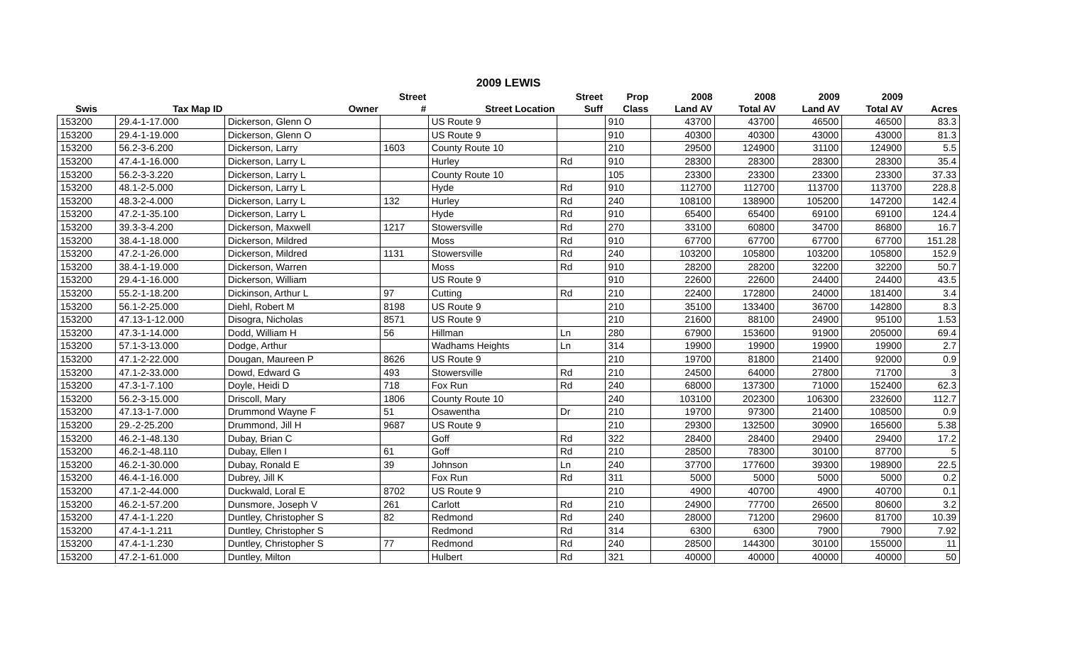2009 LEWIS
| | | | Street | | Street | Prop | 2008 | 2008 | 2009 | 2009 | |
| --- | --- | --- | --- | --- | --- | --- | --- | --- | --- | --- | --- |
| Swis | Tax Map ID | Owner | # | Street Location | Suff | Class | Land AV | Total AV | Land AV | Total AV | Acres |
| 153200 | 29.4-1-17.000 | Dickerson, Glenn O | | US Route 9 | | 910 | 43700 | 43700 | 46500 | 46500 | 83.3 |
| 153200 | 29.4-1-19.000 | Dickerson, Glenn O | | US Route 9 | | 910 | 40300 | 40300 | 43000 | 43000 | 81.3 |
| 153200 | 56.2-3-6.200 | Dickerson, Larry | 1603 | County Route 10 | | 210 | 29500 | 124900 | 31100 | 124900 | 5.5 |
| 153200 | 47.4-1-16.000 | Dickerson, Larry L | | Hurley | Rd | 910 | 28300 | 28300 | 28300 | 28300 | 35.4 |
| 153200 | 56.2-3-3.220 | Dickerson, Larry L | | County Route 10 | | 105 | 23300 | 23300 | 23300 | 23300 | 37.33 |
| 153200 | 48.1-2-5.000 | Dickerson, Larry L | | Hyde | Rd | 910 | 112700 | 112700 | 113700 | 113700 | 228.8 |
| 153200 | 48.3-2-4.000 | Dickerson, Larry L | 132 | Hurley | Rd | 240 | 108100 | 138900 | 105200 | 147200 | 142.4 |
| 153200 | 47.2-1-35.100 | Dickerson, Larry L | | Hyde | Rd | 910 | 65400 | 65400 | 69100 | 69100 | 124.4 |
| 153200 | 39.3-3-4.200 | Dickerson, Maxwell | 1217 | Stowersville | Rd | 270 | 33100 | 60800 | 34700 | 86800 | 16.7 |
| 153200 | 38.4-1-18.000 | Dickerson, Mildred | | Moss | Rd | 910 | 67700 | 67700 | 67700 | 67700 | 151.28 |
| 153200 | 47.2-1-26.000 | Dickerson, Mildred | 1131 | Stowersville | Rd | 240 | 103200 | 105800 | 103200 | 105800 | 152.9 |
| 153200 | 38.4-1-19.000 | Dickerson, Warren | | Moss | Rd | 910 | 28200 | 28200 | 32200 | 32200 | 50.7 |
| 153200 | 29.4-1-16.000 | Dickerson, William | | US Route 9 | | 910 | 22600 | 22600 | 24400 | 24400 | 43.5 |
| 153200 | 55.2-1-18.200 | Dickinson, Arthur L | 97 | Cutting | Rd | 210 | 22400 | 172800 | 24000 | 181400 | 3.4 |
| 153200 | 56.1-2-25.000 | Diehl, Robert M | 8198 | US Route 9 | | 210 | 35100 | 133400 | 36700 | 142800 | 8.3 |
| 153200 | 47.13-1-12.000 | Disogra, Nicholas | 8571 | US Route 9 | | 210 | 21600 | 88100 | 24900 | 95100 | 1.53 |
| 153200 | 47.3-1-14.000 | Dodd, William H | 56 | Hillman | Ln | 280 | 67900 | 153600 | 91900 | 205000 | 69.4 |
| 153200 | 57.1-3-13.000 | Dodge, Arthur | | Wadhams Heights | Ln | 314 | 19900 | 19900 | 19900 | 19900 | 2.7 |
| 153200 | 47.1-2-22.000 | Dougan, Maureen P | 8626 | US Route 9 | | 210 | 19700 | 81800 | 21400 | 92000 | 0.9 |
| 153200 | 47.1-2-33.000 | Dowd, Edward G | 493 | Stowersville | Rd | 210 | 24500 | 64000 | 27800 | 71700 | 3 |
| 153200 | 47.3-1-7.100 | Doyle, Heidi D | 718 | Fox Run | Rd | 240 | 68000 | 137300 | 71000 | 152400 | 62.3 |
| 153200 | 56.2-3-15.000 | Driscoll, Mary | 1806 | County Route 10 | | 240 | 103100 | 202300 | 106300 | 232600 | 112.7 |
| 153200 | 47.13-1-7.000 | Drummond Wayne F | 51 | Osawentha | Dr | 210 | 19700 | 97300 | 21400 | 108500 | 0.9 |
| 153200 | 29.-2-25.200 | Drummond, Jill H | 9687 | US Route 9 | | 210 | 29300 | 132500 | 30900 | 165600 | 5.38 |
| 153200 | 46.2-1-48.130 | Dubay, Brian C | | Goff | Rd | 322 | 28400 | 28400 | 29400 | 29400 | 17.2 |
| 153200 | 46.2-1-48.110 | Dubay, Ellen I | 61 | Goff | Rd | 210 | 28500 | 78300 | 30100 | 87700 | 5 |
| 153200 | 46.2-1-30.000 | Dubay, Ronald E | 39 | Johnson | Ln | 240 | 37700 | 177600 | 39300 | 198900 | 22.5 |
| 153200 | 46.4-1-16.000 | Dubrey, Jill K | | Fox Run | Rd | 311 | 5000 | 5000 | 5000 | 5000 | 0.2 |
| 153200 | 47.1-2-44.000 | Duckwald, Loral E | 8702 | US Route 9 | | 210 | 4900 | 40700 | 4900 | 40700 | 0.1 |
| 153200 | 46.2-1-57.200 | Dunsmore, Joseph V | 261 | Carlott | Rd | 210 | 24900 | 77700 | 26500 | 80600 | 3.2 |
| 153200 | 47.4-1-1.220 | Duntley, Christopher S | 82 | Redmond | Rd | 240 | 28000 | 71200 | 29600 | 81700 | 10.39 |
| 153200 | 47.4-1-1.211 | Duntley, Christopher S | | Redmond | Rd | 314 | 6300 | 6300 | 7900 | 7900 | 7.92 |
| 153200 | 47.4-1-1.230 | Duntley, Christopher S | 77 | Redmond | Rd | 240 | 28500 | 144300 | 30100 | 155000 | 11 |
| 153200 | 47.2-1-61.000 | Duntley, Milton | | Hulbert | Rd | 321 | 40000 | 40000 | 40000 | 40000 | 50 |